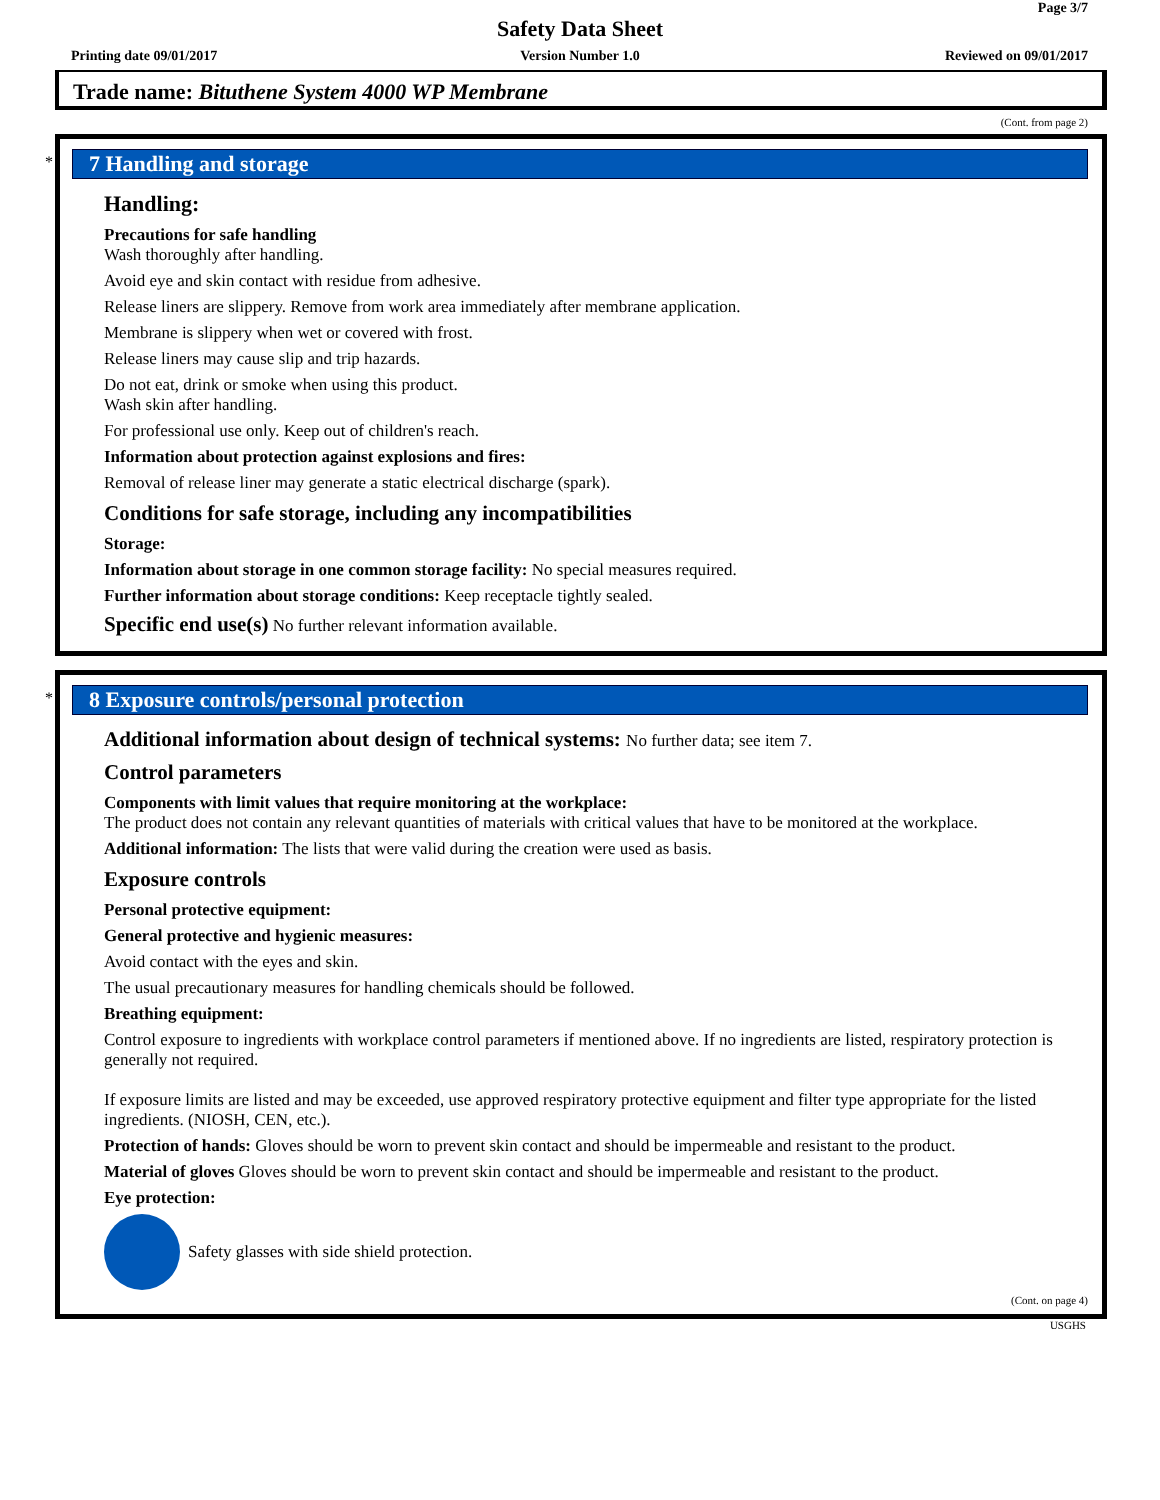Page 3/7
Safety Data Sheet
Printing date 09/01/2017
Version Number 1.0 Reviewed on 09/01/2017
Trade name: Bituthene System 4000 WP Membrane
(Cont. from page 2)
*
7 Handling and storage
Handling:
Precautions for safe handling
Wash thoroughly after handling.
Avoid eye and skin contact with residue from adhesive.
Release liners are slippery. Remove from work area immediately after membrane application.
Membrane is slippery when wet or covered with frost.
Release liners may cause slip and trip hazards.
Do not eat, drink or smoke when using this product.
Wash skin after handling.
For professional use only. Keep out of children's reach.
Information about protection against explosions and fires:
Removal of release liner may generate a static electrical discharge (spark).
Conditions for safe storage, including any incompatibilities
Storage:
Information about storage in one common storage facility: No special measures required.
Further information about storage conditions: Keep receptacle tightly sealed.
Specific end use(s) No further relevant information available.
*
8 Exposure controls/personal protection
Additional information about design of technical systems: No further data; see item 7.
Control parameters
Components with limit values that require monitoring at the workplace:
The product does not contain any relevant quantities of materials with critical values that have to be monitored at the workplace.
Additional information: The lists that were valid during the creation were used as basis.
Exposure controls
Personal protective equipment:
General protective and hygienic measures:
Avoid contact with the eyes and skin.
The usual precautionary measures for handling chemicals should be followed.
Breathing equipment:
Control exposure to ingredients with workplace control parameters if mentioned above. If no ingredients are listed, respiratory protection is generally not required.
If exposure limits are listed and may be exceeded, use approved respiratory protective equipment and filter type appropriate for the listed ingredients. (NIOSH, CEN, etc.).
Protection of hands: Gloves should be worn to prevent skin contact and should be impermeable and resistant to the product.
Material of gloves Gloves should be worn to prevent skin contact and should be impermeable and resistant to the product.
Eye protection:
Safety glasses with side shield protection.
(Cont. on page 4)
USGHS